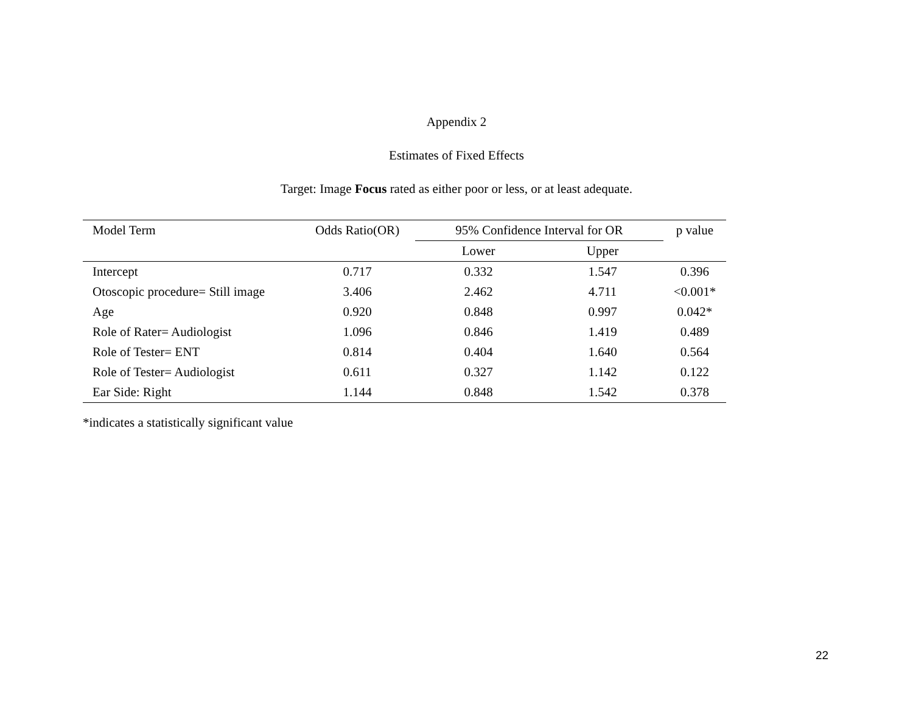Appendix 2
Estimates of Fixed Effects
Target: Image Focus rated as either poor or less, or at least adequate.
| Model Term | Odds Ratio(OR) | 95% Confidence Interval for OR | | p value |
| --- | --- | --- | --- | --- |
| | | Lower | Upper | |
| Intercept | 0.717 | 0.332 | 1.547 | 0.396 |
| Otoscopic procedure= Still image | 3.406 | 2.462 | 4.711 | <0.001* |
| Age | 0.920 | 0.848 | 0.997 | 0.042* |
| Role of Rater= Audiologist | 1.096 | 0.846 | 1.419 | 0.489 |
| Role of Tester= ENT | 0.814 | 0.404 | 1.640 | 0.564 |
| Role of Tester= Audiologist | 0.611 | 0.327 | 1.142 | 0.122 |
| Ear Side: Right | 1.144 | 0.848 | 1.542 | 0.378 |
*indicates a statistically significant value
22